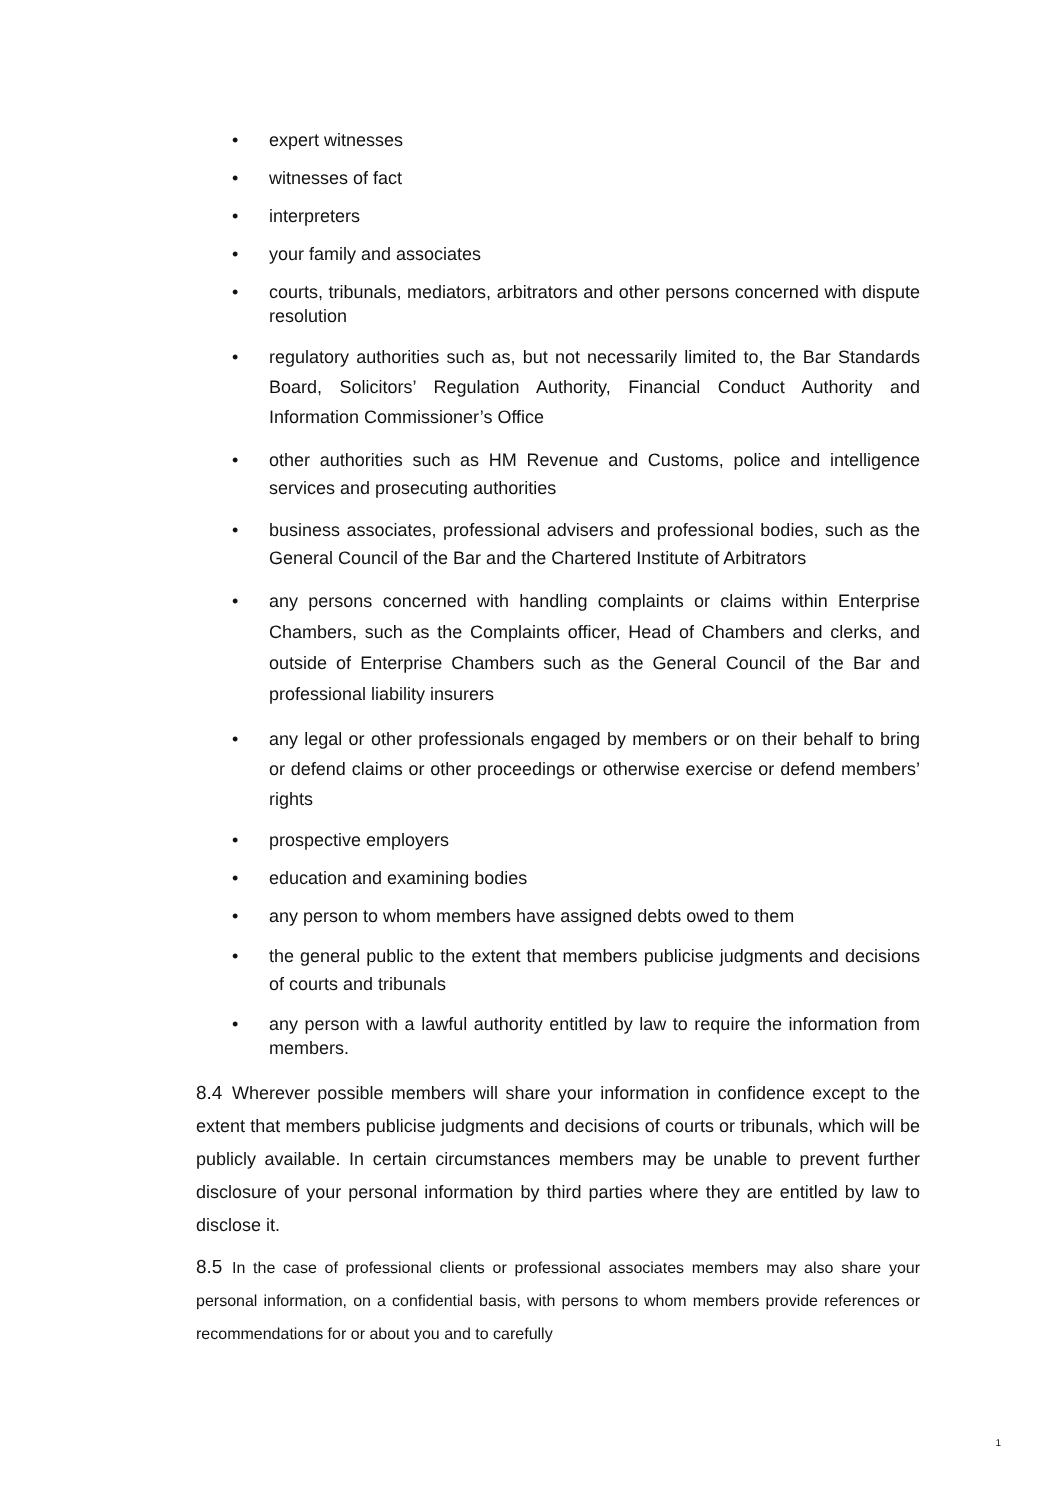• expert witnesses
• witnesses of fact
• interpreters
• your family and associates
• courts, tribunals, mediators, arbitrators and other persons concerned with dispute resolution
• regulatory authorities such as, but not necessarily limited to, the Bar Standards Board, Solicitors’ Regulation Authority, Financial Conduct Authority and Information Commissioner’s Office
• other authorities such as HM Revenue and Customs, police and intelligence services and prosecuting authorities
• business associates, professional advisers and professional bodies, such as the General Council of the Bar and the Chartered Institute of Arbitrators
• any persons concerned with handling complaints or claims within Enterprise Chambers, such as the Complaints officer, Head of Chambers and clerks, and outside of Enterprise Chambers such as the General Council of the Bar and professional liability insurers
• any legal or other professionals engaged by members or on their behalf to bring or defend claims or other proceedings or otherwise exercise or defend members’ rights
• prospective employers
• education and examining bodies
• any person to whom members have assigned debts owed to them
• the general public to the extent that members publicise judgments and decisions of courts and tribunals
• any person with a lawful authority entitled by law to require the information from members.
8.4 Wherever possible members will share your information in confidence except to the extent that members publicise judgments and decisions of courts or tribunals, which will be publicly available. In certain circumstances members may be unable to prevent further disclosure of your personal information by third parties where they are entitled by law to disclose it.
8.5 In the case of professional clients or professional associates members may also share your personal information, on a confidential basis, with persons to whom members provide references or recommendations for or about you and to carefully
1